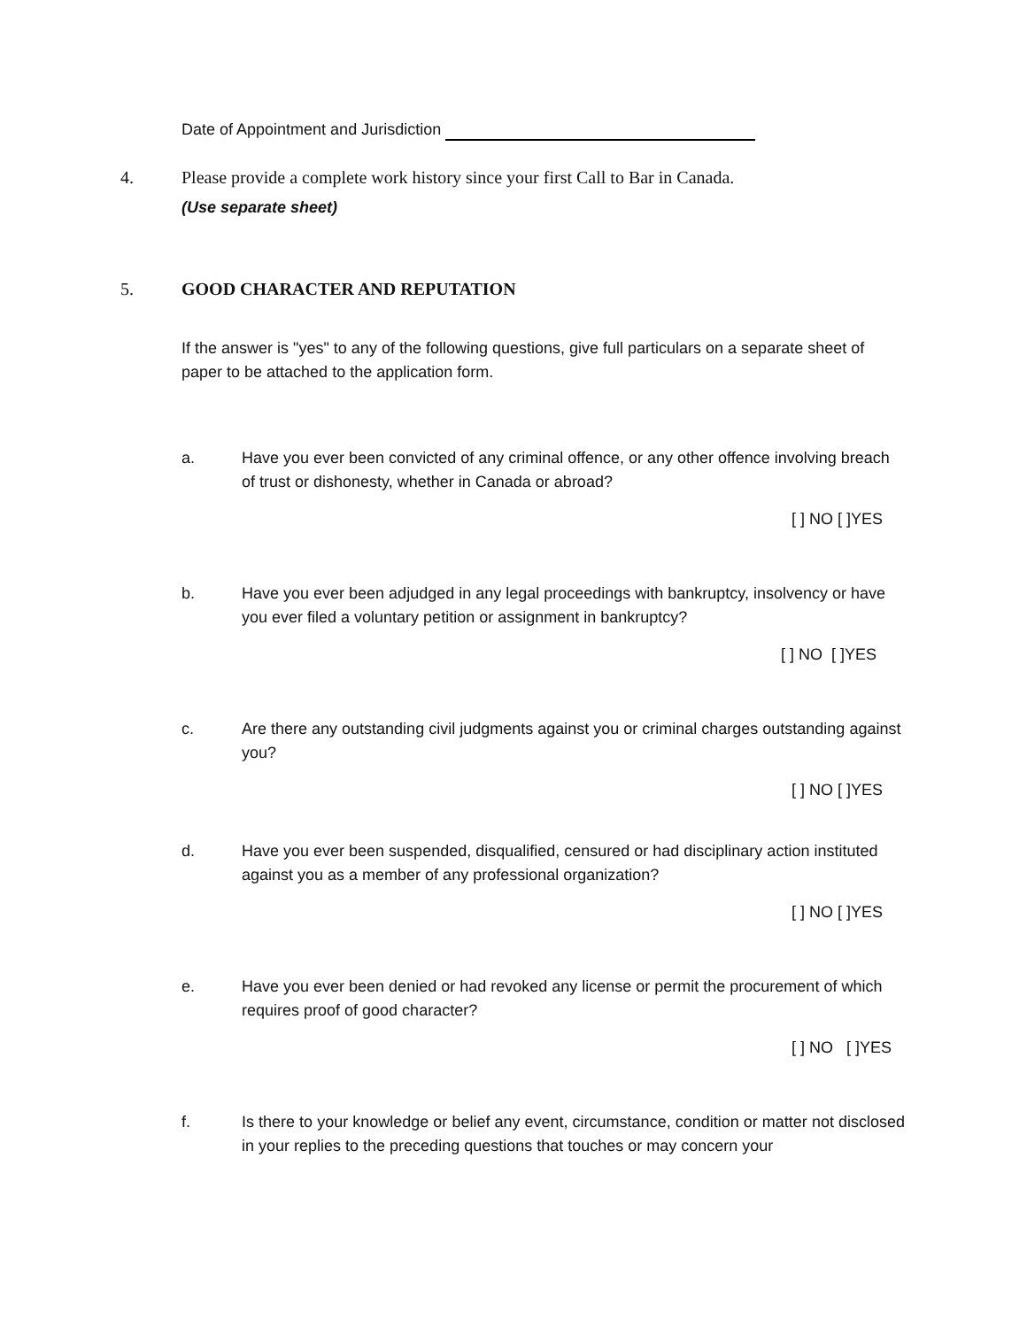Date of Appointment and Jurisdiction
4. Please provide a complete work history since your first Call to Bar in Canada.
(Use separate sheet)
5. GOOD CHARACTER AND REPUTATION
If the answer is "yes" to any of the following questions, give full particulars on a separate sheet of paper to be attached to the application form.
a. Have you ever been convicted of any criminal offence, or any other offence involving breach of trust or dishonesty, whether in Canada or abroad?
[ ] NO [ ]YES
b. Have you ever been adjudged in any legal proceedings with bankruptcy, insolvency or have you ever filed a voluntary petition or assignment in bankruptcy?
[ ] NO [ ]YES
c. Are there any outstanding civil judgments against you or criminal charges outstanding against you?
[ ] NO [ ]YES
d. Have you ever been suspended, disqualified, censured or had disciplinary action instituted against you as a member of any professional organization?
[ ] NO [ ]YES
e. Have you ever been denied or had revoked any license or permit the procurement of which requires proof of good character?
[ ] NO [ ]YES
f. Is there to your knowledge or belief any event, circumstance, condition or matter not disclosed in your replies to the preceding questions that touches or may concern your